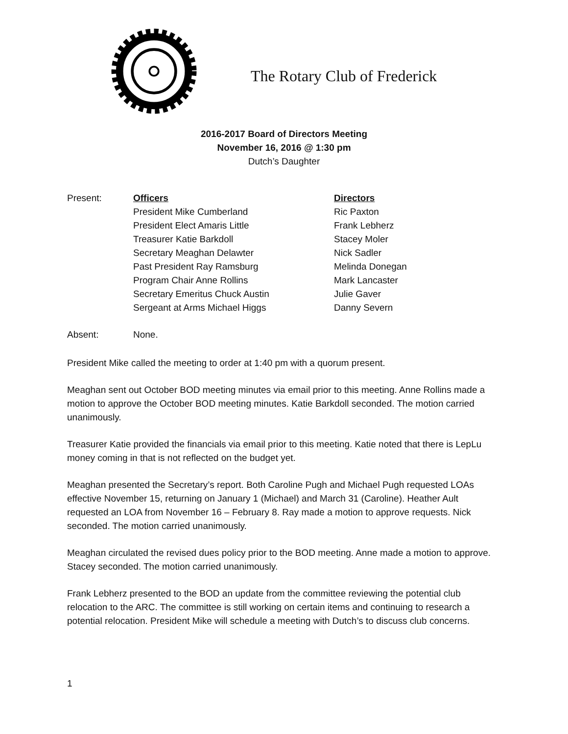The Rotary Club of Frederick
2016-2017 Board of Directors Meeting
November 16, 2016 @ 1:30 pm
Dutch’s Daughter
| Present: | Officers | Directors |
| | President Mike Cumberland | Ric Paxton |
| | President Elect Amaris Little | Frank Lebherz |
| | Treasurer Katie Barkdoll | Stacey Moler |
| | Secretary Meaghan Delawter | Nick Sadler |
| | Past President Ray Ramsburg | Melinda Donegan |
| | Program Chair Anne Rollins | Mark Lancaster |
| | Secretary Emeritus Chuck Austin | Julie Gaver |
| | Sergeant at Arms Michael Higgs | Danny Severn |
| Absent: | None. |
President Mike called the meeting to order at 1:40 pm with a quorum present.
Meaghan sent out October BOD meeting minutes via email prior to this meeting. Anne Rollins made a motion to approve the October BOD meeting minutes. Katie Barkdoll seconded. The motion carried unanimously.
Treasurer Katie provided the financials via email prior to this meeting. Katie noted that there is LepLu money coming in that is not reflected on the budget yet.
Meaghan presented the Secretary’s report. Both Caroline Pugh and Michael Pugh requested LOAs effective November 15, returning on January 1 (Michael) and March 31 (Caroline). Heather Ault requested an LOA from November 16 – February 8. Ray made a motion to approve requests. Nick seconded. The motion carried unanimously.
Meaghan circulated the revised dues policy prior to the BOD meeting. Anne made a motion to approve. Stacey seconded. The motion carried unanimously.
Frank Lebherz presented to the BOD an update from the committee reviewing the potential club relocation to the ARC. The committee is still working on certain items and continuing to research a potential relocation. President Mike will schedule a meeting with Dutch’s to discuss club concerns.
1